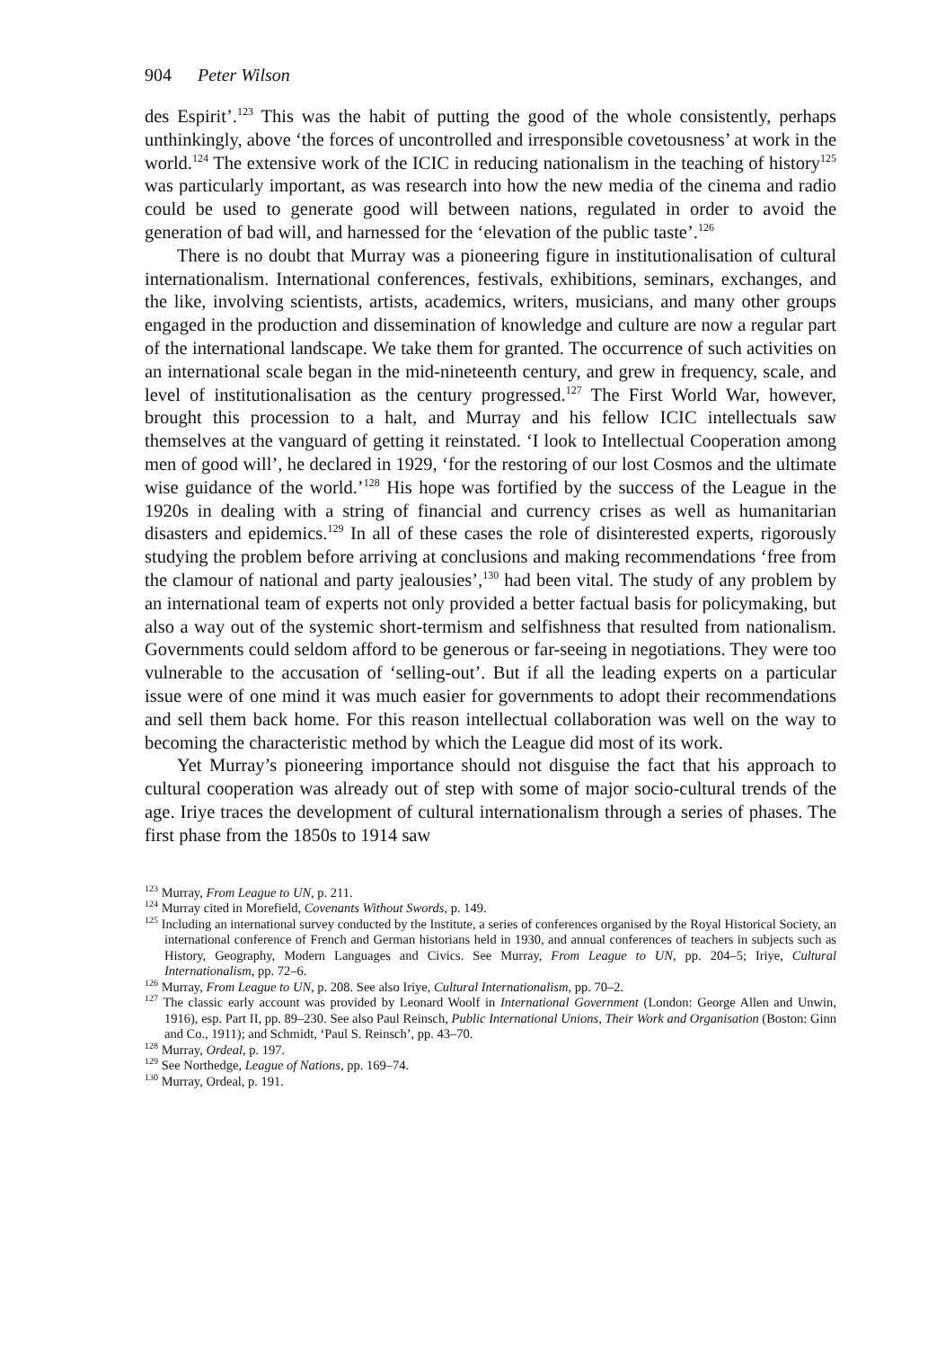904 Peter Wilson
des Espirit’.<sup>123</sup> This was the habit of putting the good of the whole consistently, perhaps unthinkingly, above ‘the forces of uncontrolled and irresponsible covetousness’ at work in the world.<sup>124</sup> The extensive work of the ICIC in reducing nationalism in the teaching of history<sup>125</sup> was particularly important, as was research into how the new media of the cinema and radio could be used to generate good will between nations, regulated in order to avoid the generation of bad will, and harnessed for the ‘elevation of the public taste’.<sup>126</sup>
There is no doubt that Murray was a pioneering figure in institutionalisation of cultural internationalism. International conferences, festivals, exhibitions, seminars, exchanges, and the like, involving scientists, artists, academics, writers, musicians, and many other groups engaged in the production and dissemination of knowledge and culture are now a regular part of the international landscape. We take them for granted. The occurrence of such activities on an international scale began in the mid-nineteenth century, and grew in frequency, scale, and level of institutionalisation as the century progressed.<sup>127</sup> The First World War, however, brought this procession to a halt, and Murray and his fellow ICIC intellectuals saw themselves at the vanguard of getting it reinstated. ‘I look to Intellectual Cooperation among men of good will’, he declared in 1929, ‘for the restoring of our lost Cosmos and the ultimate wise guidance of the world.’<sup>128</sup> His hope was fortified by the success of the League in the 1920s in dealing with a string of financial and currency crises as well as humanitarian disasters and epidemics.<sup>129</sup> In all of these cases the role of disinterested experts, rigorously studying the problem before arriving at conclusions and making recommendations ‘free from the clamour of national and party jealousies’,<sup>130</sup> had been vital. The study of any problem by an international team of experts not only provided a better factual basis for policymaking, but also a way out of the systemic short-termism and selfishness that resulted from nationalism. Governments could seldom afford to be generous or far-seeing in negotiations. They were too vulnerable to the accusation of ‘selling-out’. But if all the leading experts on a particular issue were of one mind it was much easier for governments to adopt their recommendations and sell them back home. For this reason intellectual collaboration was well on the way to becoming the characteristic method by which the League did most of its work.
Yet Murray’s pioneering importance should not disguise the fact that his approach to cultural cooperation was already out of step with some of major socio-cultural trends of the age. Iriye traces the development of cultural internationalism through a series of phases. The first phase from the 1850s to 1914 saw
<sup>123</sup> Murray, From League to UN, p. 211.
<sup>124</sup> Murray cited in Morefield, Covenants Without Swords, p. 149.
<sup>125</sup> Including an international survey conducted by the Institute, a series of conferences organised by the Royal Historical Society, an international conference of French and German historians held in 1930, and annual conferences of teachers in subjects such as History, Geography, Modern Languages and Civics. See Murray, From League to UN, pp. 204–5; Iriye, Cultural Internationalism, pp. 72–6.
<sup>126</sup> Murray, From League to UN, p. 208. See also Iriye, Cultural Internationalism, pp. 70–2.
<sup>127</sup> The classic early account was provided by Leonard Woolf in International Government (London: George Allen and Unwin, 1916), esp. Part II, pp. 89–230. See also Paul Reinsch, Public International Unions, Their Work and Organisation (Boston: Ginn and Co., 1911); and Schmidt, ‘Paul S. Reinsch’, pp. 43–70.
<sup>128</sup> Murray, Ordeal, p. 197.
<sup>129</sup> See Northedge, League of Nations, pp. 169–74.
<sup>130</sup> Murray, Ordeal, p. 191.